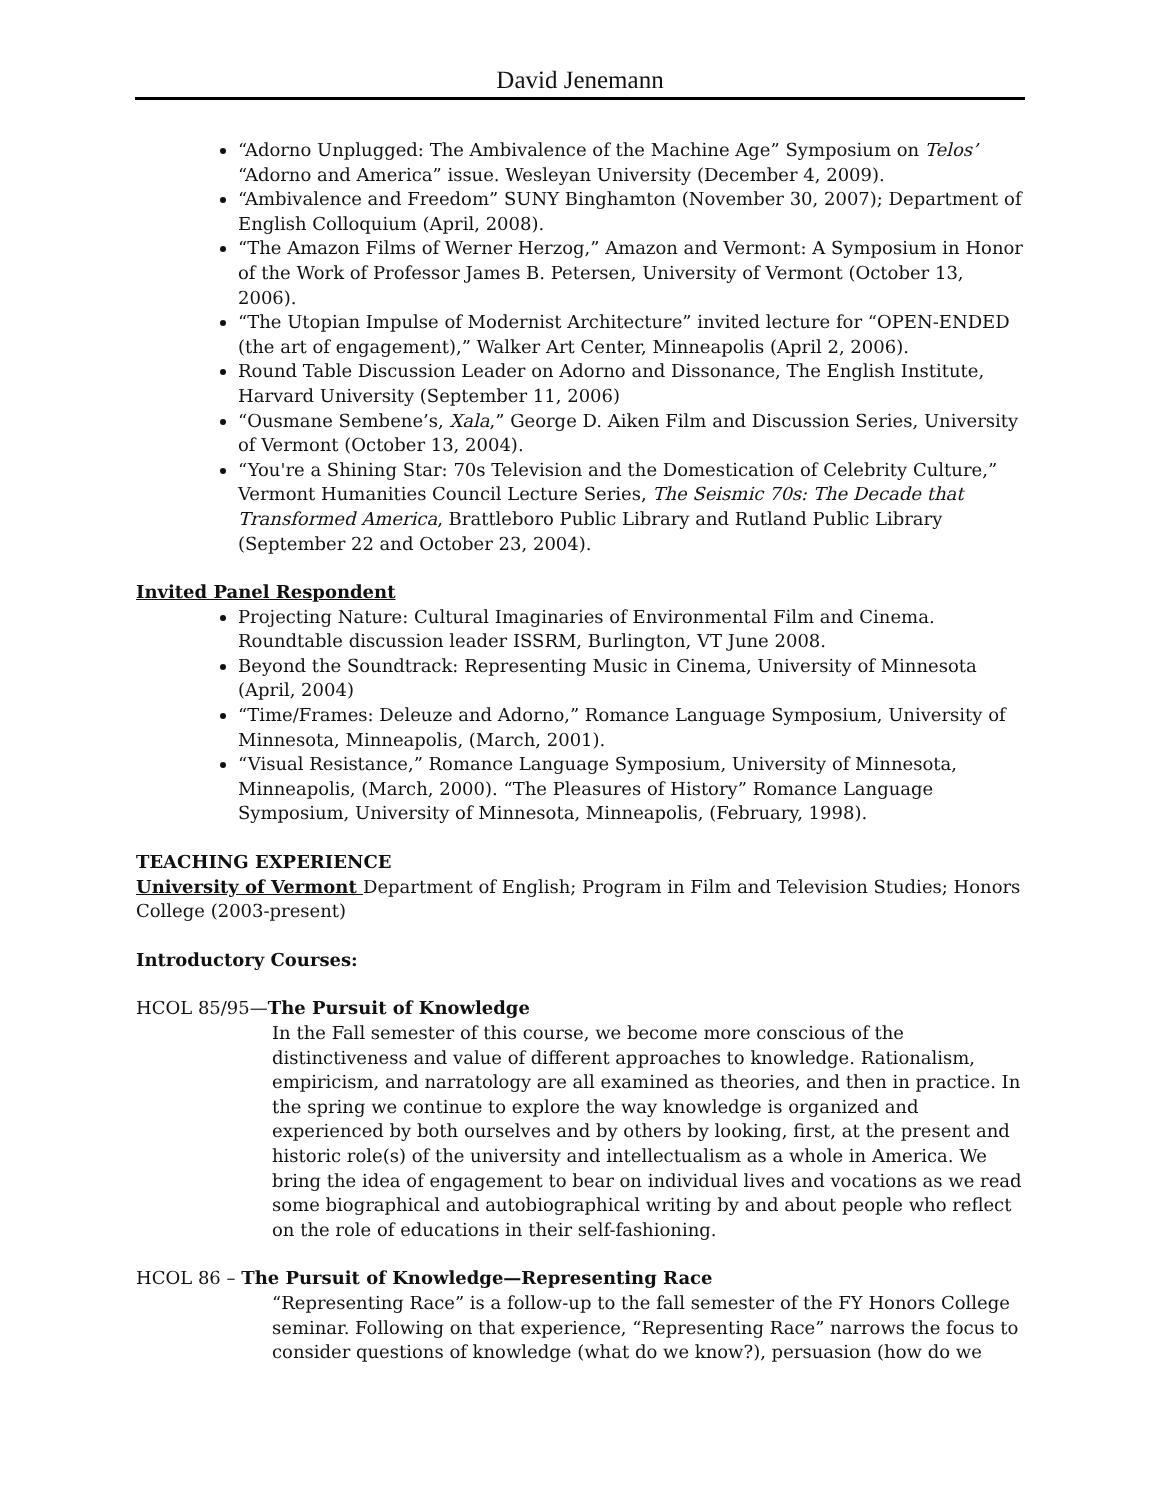David Jenemann
“Adorno Unplugged: The Ambivalence of the Machine Age” Symposium on Telos’ “Adorno and America” issue. Wesleyan University (December 4, 2009).
“Ambivalence and Freedom” SUNY Binghamton (November 30, 2007); Department of English Colloquium (April, 2008).
“The Amazon Films of Werner Herzog,” Amazon and Vermont: A Symposium in Honor of the Work of Professor James B. Petersen, University of Vermont (October 13, 2006).
“The Utopian Impulse of Modernist Architecture” invited lecture for “OPEN-ENDED (the art of engagement),” Walker Art Center, Minneapolis (April 2, 2006).
Round Table Discussion Leader on Adorno and Dissonance, The English Institute, Harvard University (September 11, 2006)
“Ousmane Sembene’s, Xala,” George D. Aiken Film and Discussion Series, University of Vermont (October 13, 2004).
“You're a Shining Star: 70s Television and the Domestication of Celebrity Culture,” Vermont Humanities Council Lecture Series, The Seismic 70s: The Decade that Transformed America, Brattleboro Public Library and Rutland Public Library (September 22 and October 23, 2004).
Invited Panel Respondent
Projecting Nature: Cultural Imaginaries of Environmental Film and Cinema. Roundtable discussion leader ISSRM, Burlington, VT June 2008.
Beyond the Soundtrack: Representing Music in Cinema, University of Minnesota (April, 2004)
“Time/Frames: Deleuze and Adorno,” Romance Language Symposium, University of Minnesota, Minneapolis, (March, 2001).
“Visual Resistance,” Romance Language Symposium, University of Minnesota, Minneapolis, (March, 2000). “The Pleasures of History” Romance Language Symposium, University of Minnesota, Minneapolis, (February, 1998).
TEACHING EXPERIENCE
University of Vermont Department of English; Program in Film and Television Studies; Honors College (2003-present)
Introductory Courses:
HCOL 85/95—The Pursuit of Knowledge
In the Fall semester of this course, we become more conscious of the distinctiveness and value of different approaches to knowledge. Rationalism, empiricism, and narratology are all examined as theories, and then in practice. In the spring we continue to explore the way knowledge is organized and experienced by both ourselves and by others by looking, first, at the present and historic role(s) of the university and intellectualism as a whole in America. We bring the idea of engagement to bear on individual lives and vocations as we read some biographical and autobiographical writing by and about people who reflect on the role of educations in their self-fashioning.
HCOL 86 – The Pursuit of Knowledge—Representing Race
“Representing Race” is a follow-up to the fall semester of the FY Honors College seminar. Following on that experience, “Representing Race” narrows the focus to consider questions of knowledge (what do we know?), persuasion (how do we